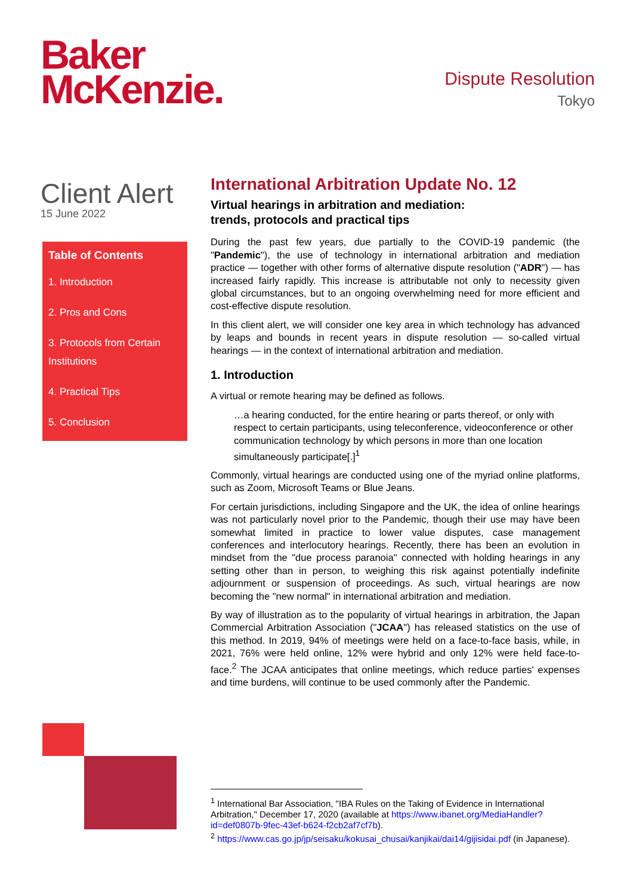Baker
McKenzie.
Dispute Resolution
Tokyo
Client Alert
15 June 2022
Table of Contents
1. Introduction
2. Pros and Cons
3. Protocols from Certain Institutions
4. Practical Tips
5. Conclusion
International Arbitration Update No. 12
Virtual hearings in arbitration and mediation:
trends, protocols and practical tips
During the past few years, due partially to the COVID-19 pandemic (the "Pandemic"), the use of technology in international arbitration and mediation practice — together with other forms of alternative dispute resolution ("ADR") — has increased fairly rapidly. This increase is attributable not only to necessity given global circumstances, but to an ongoing overwhelming need for more efficient and cost-effective dispute resolution.
In this client alert, we will consider one key area in which technology has advanced by leaps and bounds in recent years in dispute resolution — so-called virtual hearings — in the context of international arbitration and mediation.
1. Introduction
A virtual or remote hearing may be defined as follows.
…a hearing conducted, for the entire hearing or parts thereof, or only with respect to certain participants, using teleconference, videoconference or other communication technology by which persons in more than one location simultaneously participate[.]<sup>1</sup>
Commonly, virtual hearings are conducted using one of the myriad online platforms, such as Zoom, Microsoft Teams or Blue Jeans.
For certain jurisdictions, including Singapore and the UK, the idea of online hearings was not particularly novel prior to the Pandemic, though their use may have been somewhat limited in practice to lower value disputes, case management conferences and interlocutory hearings. Recently, there has been an evolution in mindset from the "due process paranoia" connected with holding hearings in any setting other than in person, to weighing this risk against potentially indefinite adjournment or suspension of proceedings. As such, virtual hearings are now becoming the "new normal" in international arbitration and mediation.
By way of illustration as to the popularity of virtual hearings in arbitration, the Japan Commercial Arbitration Association ("JCAA") has released statistics on the use of this method. In 2019, 94% of meetings were held on a face-to-face basis, while, in 2021, 76% were held online, 12% were hybrid and only 12% were held face-to-face.<sup>2</sup> The JCAA anticipates that online meetings, which reduce parties' expenses and time burdens, will continue to be used commonly after the Pandemic.
<sup>1</sup> International Bar Association, "IBA Rules on the Taking of Evidence in International Arbitration," December 17, 2020 (available at https://www.ibanet.org/MediaHandler?id=def0807b-9fec-43ef-b624-f2cb2af7cf7b).
<sup>2</sup> https://www.cas.go.jp/jp/seisaku/kokusai_chusai/kanjikai/dai14/gijisidai.pdf (in Japanese).